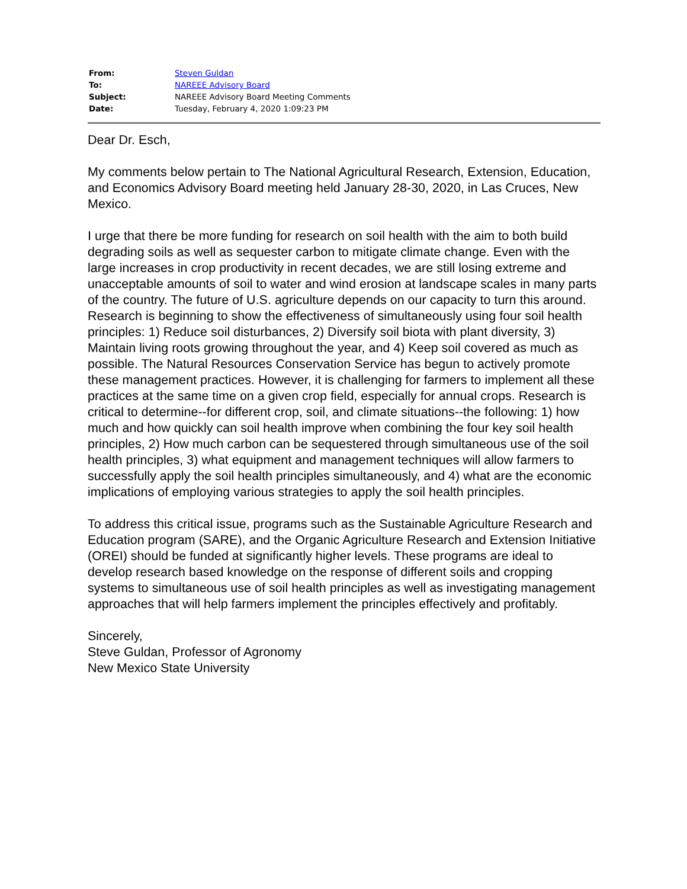| From: | Steven Guldan |
| To: | NAREEE Advisory Board |
| Subject: | NAREEE Advisory Board Meeting Comments |
| Date: | Tuesday, February 4, 2020 1:09:23 PM |
Dear Dr. Esch,
My comments below pertain to The National Agricultural Research, Extension, Education, and Economics Advisory Board meeting held January 28-30, 2020, in Las Cruces, New Mexico.
I urge that there be more funding for research on soil health with the aim to both build degrading soils as well as sequester carbon to mitigate climate change. Even with the large increases in crop productivity in recent decades, we are still losing extreme and unacceptable amounts of soil to water and wind erosion at landscape scales in many parts of the country. The future of U.S. agriculture depends on our capacity to turn this around. Research is beginning to show the effectiveness of simultaneously using four soil health principles: 1) Reduce soil disturbances, 2) Diversify soil biota with plant diversity, 3) Maintain living roots growing throughout the year, and 4) Keep soil covered as much as possible. The Natural Resources Conservation Service has begun to actively promote these management practices. However, it is challenging for farmers to implement all these practices at the same time on a given crop field, especially for annual crops. Research is critical to determine--for different crop, soil, and climate situations--the following: 1) how much and how quickly can soil health improve when combining the four key soil health principles, 2) How much carbon can be sequestered through simultaneous use of the soil health principles, 3) what equipment and management techniques will allow farmers to successfully apply the soil health principles simultaneously, and 4) what are the economic implications of employing various strategies to apply the soil health principles.
To address this critical issue, programs such as the Sustainable Agriculture Research and Education program (SARE), and the Organic Agriculture Research and Extension Initiative (OREI) should be funded at significantly higher levels. These programs are ideal to develop research based knowledge on the response of different soils and cropping systems to simultaneous use of soil health principles as well as investigating management approaches that will help farmers implement the principles effectively and profitably.
Sincerely,
Steve Guldan, Professor of Agronomy
New Mexico State University